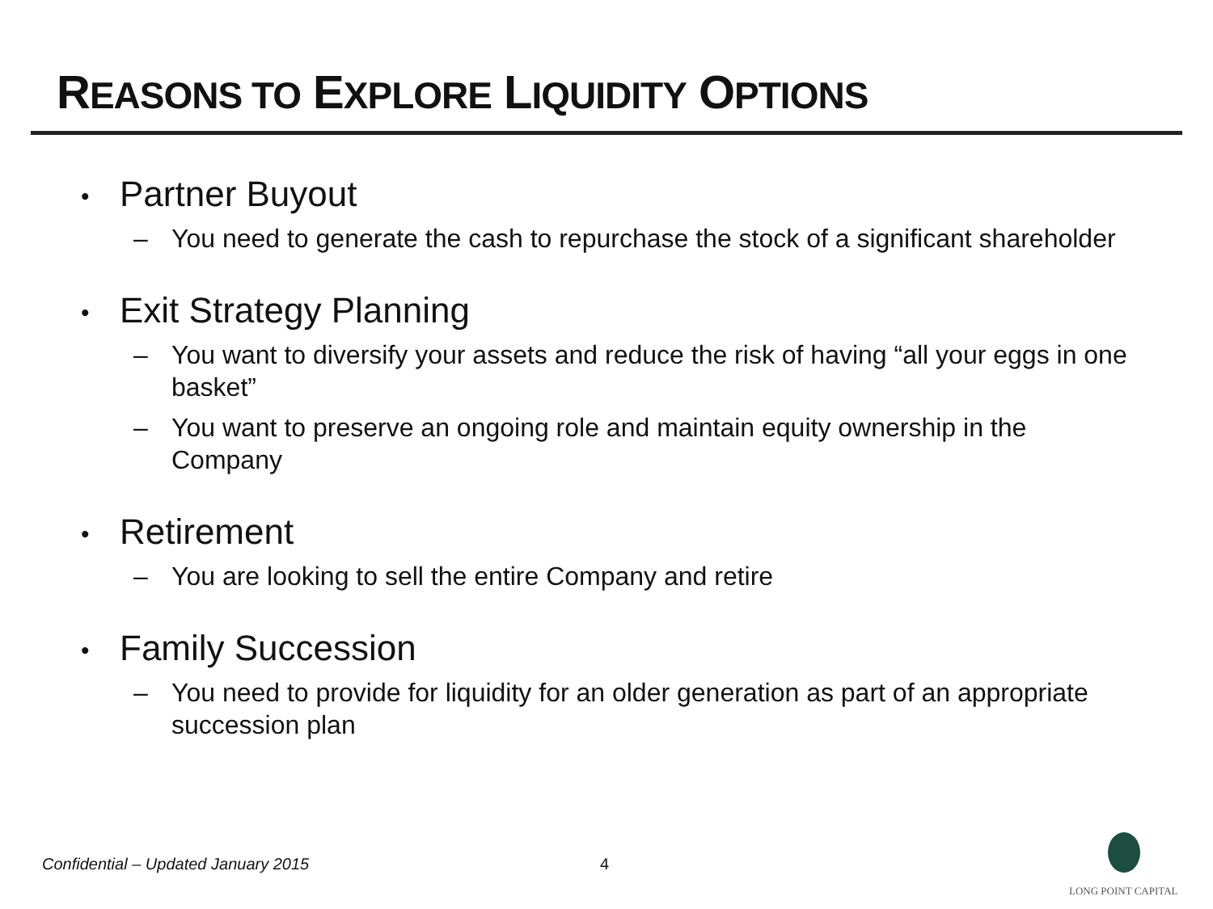REASONS TO EXPLORE LIQUIDITY OPTIONS
• Partner Buyout
– You need to generate the cash to repurchase the stock of a significant shareholder
• Exit Strategy Planning
– You want to diversify your assets and reduce the risk of having “all your eggs in one basket”
– You want to preserve an ongoing role and maintain equity ownership in the Company
• Retirement
– You are looking to sell the entire Company and retire
• Family Succession
– You need to provide for liquidity for an older generation as part of an appropriate succession plan
Confidential – Updated January 2015
4
LONG POINT CAPITAL